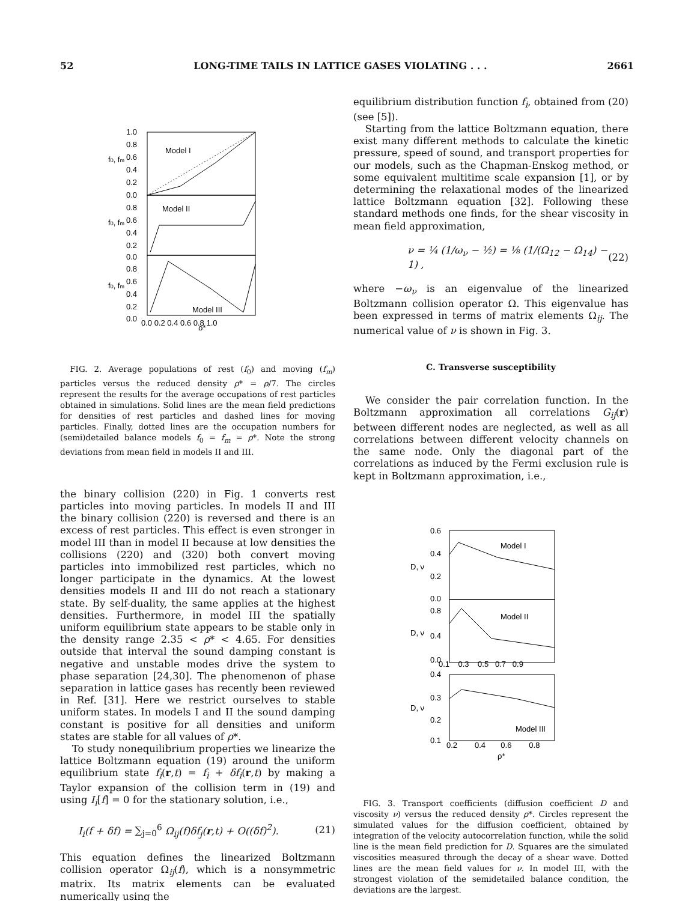52 LONG-TIME TAILS IN LATTICE GASES VIOLATING . . . 2661
Model I
Model II
Model III
1.0
0.8
0.6
0.4
0.2
0.0
0.8
0.6
0.4
0.2
0.0
0.8
0.6
0.4
0.2
0.0
f0, fm
f0, fm
f0, fm
0.0 0.2 0.4 0.6 0.8 1.0
ρ*
FIG. 2. Average populations of rest (f<sub>0</sub>) and moving (f<sub>m</sub>) particles versus the reduced density ρ* = ρ/7. The circles represent the results for the average occupations of rest particles obtained in simulations. Solid lines are the mean field predictions for densities of rest particles and dashed lines for moving particles. Finally, dotted lines are the occupation numbers for (semi)detailed balance models f<sub>0</sub> = f<sub>m</sub> = ρ*. Note the strong deviations from mean field in models II and III.
the binary collision (220) in Fig. 1 converts rest particles into moving particles. In models II and III the binary collision (220) is reversed and there is an excess of rest particles. This effect is even stronger in model III than in model II because at low densities the collisions (220) and (320) both convert moving particles into immobilized rest particles, which no longer participate in the dynamics. At the lowest densities models II and III do not reach a stationary state. By self-duality, the same applies at the highest densities. Furthermore, in model III the spatially uniform equilibrium state appears to be stable only in the density range 2.35 < ρ* < 4.65. For densities outside that interval the sound damping constant is negative and unstable modes drive the system to phase separation [24,30]. The phenomenon of phase separation in lattice gases has recently been reviewed in Ref. [31]. Here we restrict ourselves to stable uniform states. In models I and II the sound damping constant is positive for all densities and uniform states are stable for all values of ρ*.
To study nonequilibrium properties we linearize the lattice Boltzmann equation (19) around the uniform equilibrium state f<sub>i</sub>(r,t) = f<sub>i</sub> + δf<sub>i</sub>(r,t) by making a Taylor expansion of the collision term in (19) and using I<sub>i</sub>[f] = 0 for the stationary solution, i.e.,
I<sub>i</sub>(f + δf) = ∑<sub>j=0</sub><sup>6</sup> Ω<sub>ij</sub>(f)δf<sub>j</sub>(r,t) + O((δf)<sup>2</sup>). (21)
This equation defines the linearized Boltzmann collision operator Ω<sub>ij</sub>(f), which is a nonsymmetric matrix. Its matrix elements can be evaluated numerically using the
equilibrium distribution function f<sub>i</sub>, obtained from (20) (see [5]).
Starting from the lattice Boltzmann equation, there exist many different methods to calculate the kinetic pressure, speed of sound, and transport properties for our models, such as the Chapman-Enskog method, or some equivalent multitime scale expansion [1], or by determining the relaxational modes of the linearized lattice Boltzmann equation [32]. Following these standard methods one finds, for the shear viscosity in mean field approximation,
ν = ¼ (1/ω<sub>ν</sub> − ½) = ⅛ (1/(Ω<sub>12</sub> − Ω<sub>14</sub>) − 1) , (22)
where −ω<sub>ν</sub> is an eigenvalue of the linearized Boltzmann collision operator Ω. This eigenvalue has been expressed in terms of matrix elements Ω<sub>ij</sub>. The numerical value of ν is shown in Fig. 3.
C. Transverse susceptibility
We consider the pair correlation function. In the Boltzmann approximation all correlations G<sub>ij</sub>(r) between different nodes are neglected, as well as all correlations between different velocity channels on the same node. Only the diagonal part of the correlations as induced by the Fermi exclusion rule is kept in Boltzmann approximation, i.e.,
Model I
Model II
Model III
0.6
0.4
0.2
0.0
0.8
0.4
0.0
0.1 0.3 0.5 0.7 0.9
0.4
0.3
0.2
0.1
0.2 0.4 0.6 0.8
D, ν
D, ν
D, ν
ρ*
FIG. 3. Transport coefficients (diffusion coefficient D and viscosity ν) versus the reduced density ρ*. Circles represent the simulated values for the diffusion coefficient, obtained by integration of the velocity autocorrelation function, while the solid line is the mean field prediction for D. Squares are the simulated viscosities measured through the decay of a shear wave. Dotted lines are the mean field values for ν. In model III, with the strongest violation of the semidetailed balance condition, the deviations are the largest.